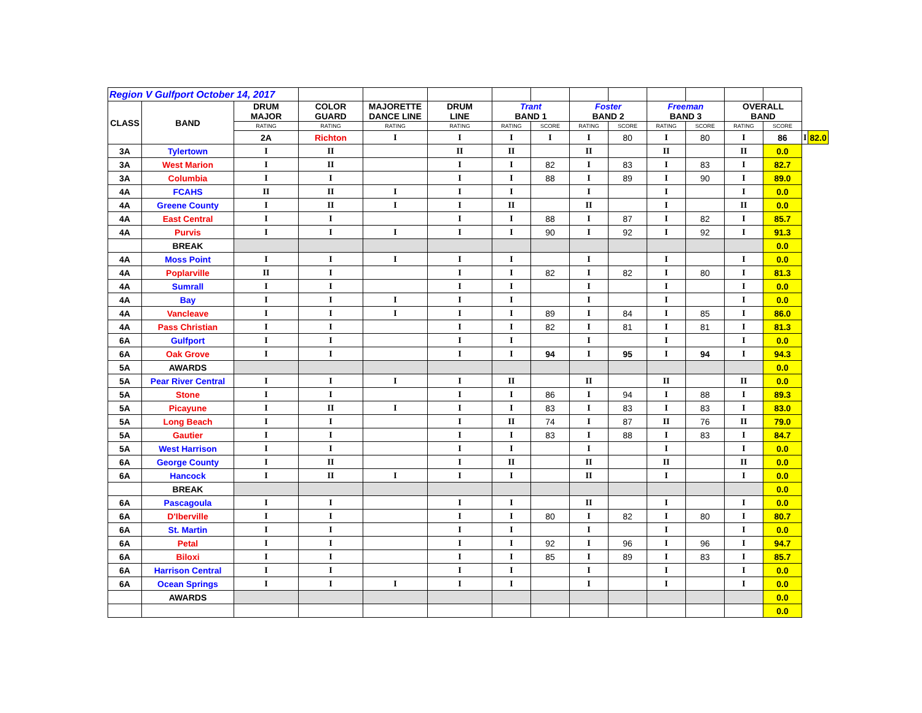| Region V Gulfport October 14, 2017 | | | | | | | | | | | | | | | |
| CLASS | BAND | DRUM MAJOR | COLOR GUARD | MAJORETTE DANCE LINE | DRUM LINE | Trant BAND 1 | | Foster BAND 2 | | Freeman BAND 3 | | OVERALL BAND | | | |
| | | RATING | RATING | RATING | RATING | RATING | SCORE | RATING | SCORE | RATING | SCORE | RATING | SCORE | | |
| | | 2A | Richton | I | I | I | I | I | 80 | I | 80 | I | 86 | I | 82.0 |
| 3A | Tylertown | I | II | | II | II | | II | | II | | II | 0.0 | | |
| 3A | West Marion | I | II | | I | I | 82 | I | 83 | I | 83 | I | 82.7 | | |
| 3A | Columbia | I | I | | I | I | 88 | I | 89 | I | 90 | I | 89.0 | | |
| 4A | FCAHS | II | II | I | I | I | | I | | I | | I | 0.0 | | |
| 4A | Greene County | I | II | I | I | II | | II | | I | | II | 0.0 | | |
| 4A | East Central | I | I | | I | I | 88 | I | 87 | I | 82 | I | 85.7 | | |
| 4A | Purvis | I | I | I | I | I | 90 | I | 92 | I | 92 | I | 91.3 | | |
| | BREAK | | | | | | | | | | | | 0.0 | | |
| 4A | Moss Point | I | I | I | I | I | | I | | I | | I | 0.0 | | |
| 4A | Poplarville | II | I | | I | I | 82 | I | 82 | I | 80 | I | 81.3 | | |
| 4A | Sumrall | I | I | | I | I | | I | | I | | I | 0.0 | | |
| 4A | Bay | I | I | I | I | I | | I | | I | | I | 0.0 | | |
| 4A | Vancleave | I | I | I | I | I | 89 | I | 84 | I | 85 | I | 86.0 | | |
| 4A | Pass Christian | I | I | | I | I | 82 | I | 81 | I | 81 | I | 81.3 | | |
| 6A | Gulfport | I | I | | I | I | | I | | I | | I | 0.0 | | |
| 6A | Oak Grove | I | I | | I | I | 94 | I | 95 | I | 94 | I | 94.3 | | |
| 5A | AWARDS | | | | | | | | | | | | 0.0 | | |
| 5A | Pear River Central | I | I | I | I | II | | II | | II | | II | 0.0 | | |
| 5A | Stone | I | I | | I | I | 86 | I | 94 | I | 88 | I | 89.3 | | |
| 5A | Picayune | I | II | I | I | I | 83 | I | 83 | I | 83 | I | 83.0 | | |
| 5A | Long Beach | I | I | | I | II | 74 | I | 87 | II | 76 | II | 79.0 | | |
| 5A | Gautier | I | I | | I | I | 83 | I | 88 | I | 83 | I | 84.7 | | |
| 5A | West Harrison | I | I | | I | I | | I | | I | | I | 0.0 | | |
| 6A | George County | I | II | | I | II | | II | | II | | II | 0.0 | | |
| 6A | Hancock | I | II | I | I | I | | II | | I | | I | 0.0 | | |
| | BREAK | | | | | | | | | | | | 0.0 | | |
| 6A | Pascagoula | I | I | | I | I | | II | | I | | I | 0.0 | | |
| 6A | D'Iberville | I | I | | I | I | 80 | I | 82 | I | 80 | I | 80.7 | | |
| 6A | St. Martin | I | I | | I | I | | I | | I | | I | 0.0 | | |
| 6A | Petal | I | I | | I | I | 92 | I | 96 | I | 96 | I | 94.7 | | |
| 6A | Biloxi | I | I | | I | I | 85 | I | 89 | I | 83 | I | 85.7 | | |
| 6A | Harrison Central | I | I | | I | I | | I | | I | | I | 0.0 | | |
| 6A | Ocean Springs | I | I | I | I | I | | I | | I | | I | 0.0 | | |
| | AWARDS | | | | | | | | | | | | 0.0 | | |
| | | | | | | | | | | | | | 0.0 | | |